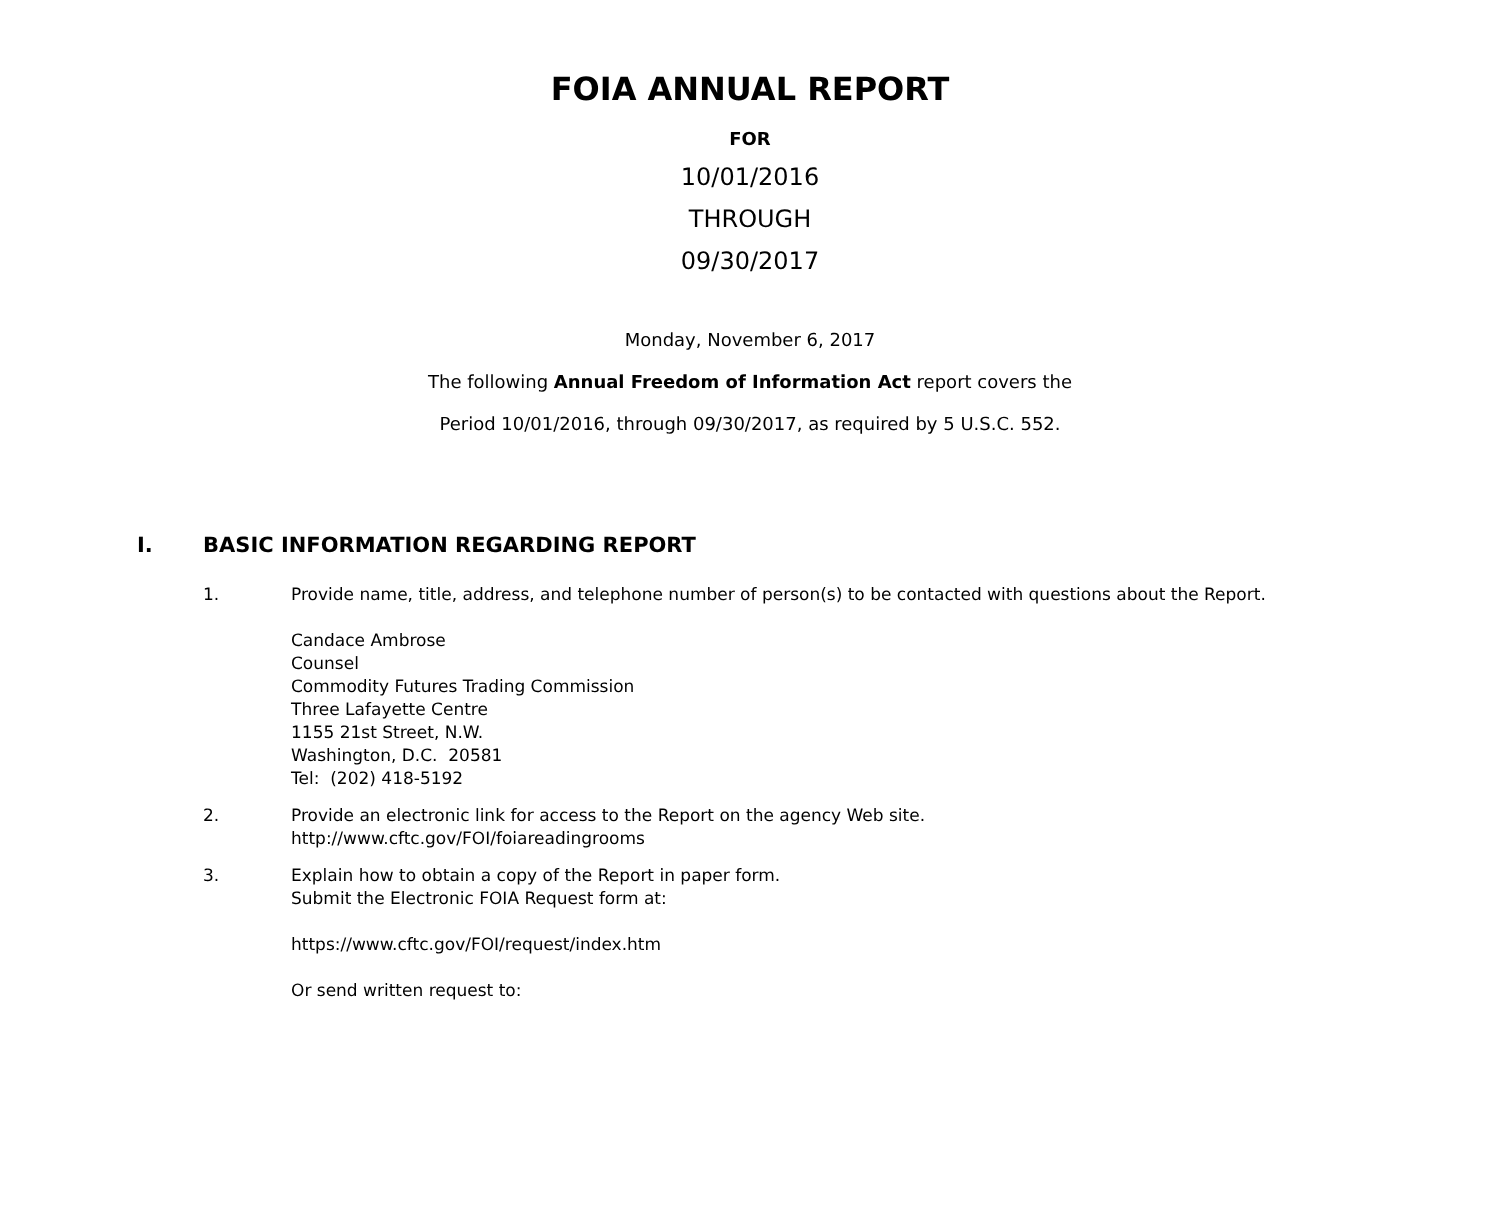FOIA ANNUAL REPORT
FOR
10/01/2016
THROUGH
09/30/2017
Monday, November 6, 2017
The following Annual Freedom of Information Act report covers the
Period 10/01/2016, through 09/30/2017, as required by 5 U.S.C. 552.
I. BASIC INFORMATION REGARDING REPORT
1. Provide name, title, address, and telephone number of person(s) to be contacted with questions about the Report.
Candace Ambrose
Counsel
Commodity Futures Trading Commission
Three Lafayette Centre
1155 21st Street, N.W.
Washington, D.C. 20581
Tel: (202) 418-5192
2. Provide an electronic link for access to the Report on the agency Web site.
http://www.cftc.gov/FOI/foiareadingrooms
3. Explain how to obtain a copy of the Report in paper form.
Submit the Electronic FOIA Request form at:
https://www.cftc.gov/FOI/request/index.htm
Or send written request to: